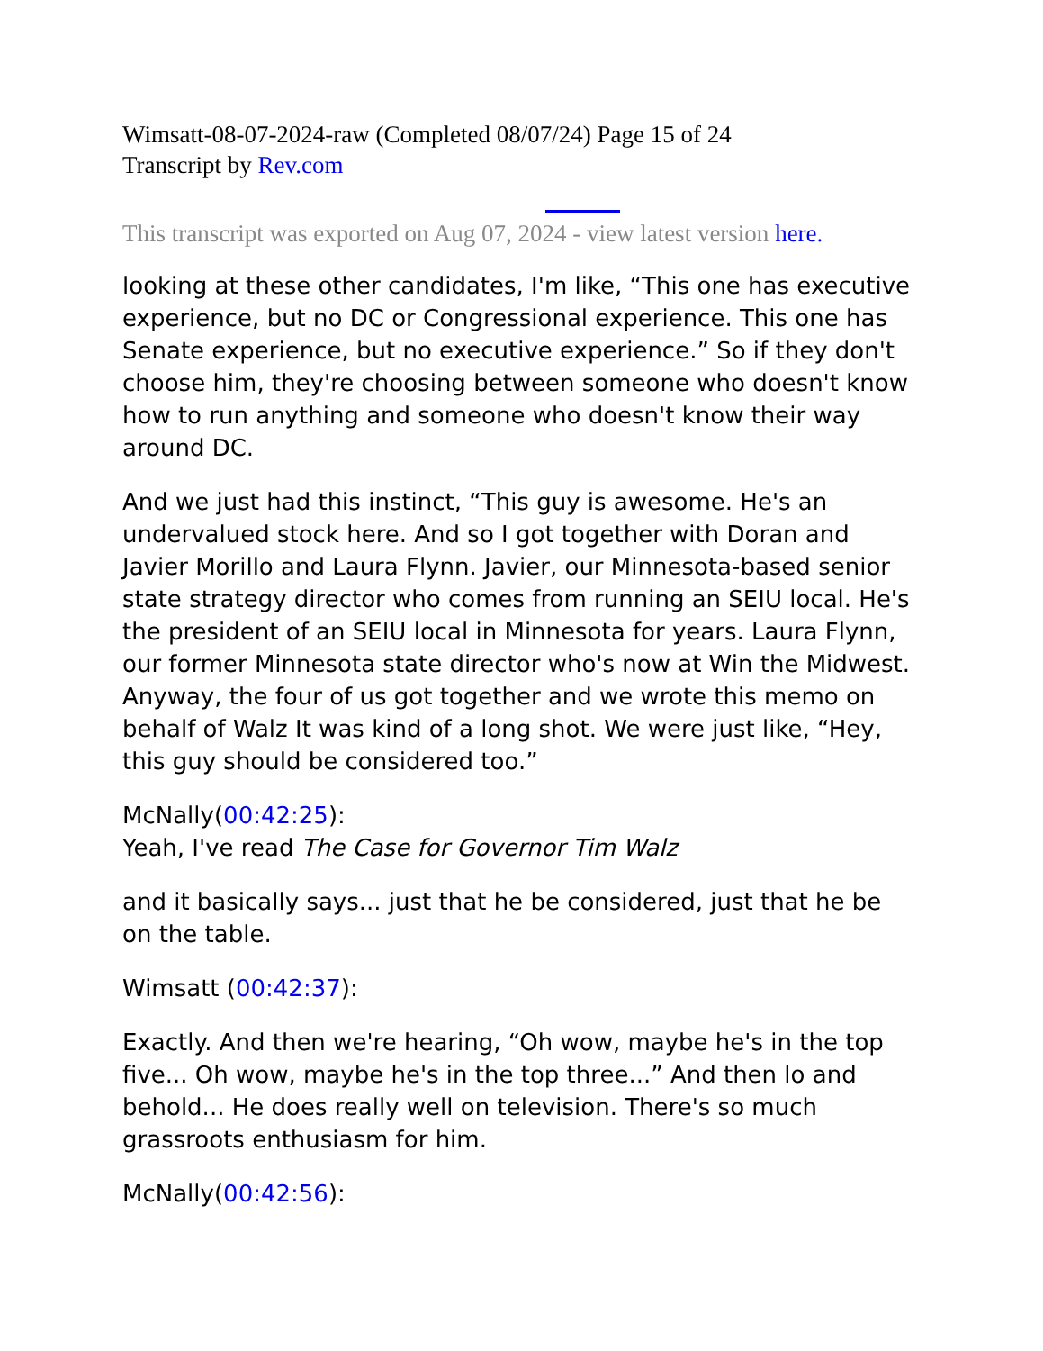Wimsatt-08-07-2024-raw (Completed 08/07/24) Page 15 of 24
Transcript by Rev.com
This transcript was exported on Aug 07, 2024 - view latest version here.
looking at these other candidates, I'm like, “This one has executive experience, but no DC or Congressional experience. This one has Senate experience, but no executive experience.” So if they don't choose him, they're choosing between someone who doesn't know how to run anything and someone who doesn't know their way around DC.
And we just had this instinct, “This guy is awesome. He's an undervalued stock here. And so I got together with Doran and Javier Morillo and Laura Flynn. Javier, our Minnesota-based senior state strategy director who comes from running an SEIU local. He's the president of an SEIU local in Minnesota for years. Laura Flynn, our former Minnesota state director who's now at Win the Midwest. Anyway, the four of us got together and we wrote this memo on behalf of Walz It was kind of a long shot. We were just like, “Hey, this guy should be considered too.”
McNally(00:42:25):
Yeah, I've read The Case for Governor Tim Walz
and it basically says... just that he be considered, just that he be on the table.
Wimsatt (00:42:37):
Exactly. And then we're hearing, “Oh wow, maybe he's in the top five... Oh wow, maybe he's in the top three...” And then lo and behold... He does really well on television. There's so much grassroots enthusiasm for him.
McNally(00:42:56):